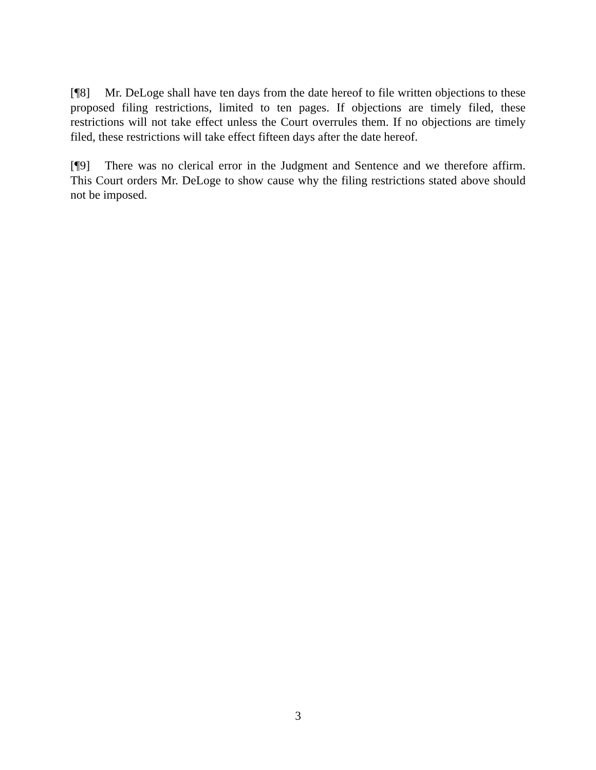[¶8] Mr. DeLoge shall have ten days from the date hereof to file written objections to these proposed filing restrictions, limited to ten pages. If objections are timely filed, these restrictions will not take effect unless the Court overrules them. If no objections are timely filed, these restrictions will take effect fifteen days after the date hereof.
[¶9] There was no clerical error in the Judgment and Sentence and we therefore affirm. This Court orders Mr. DeLoge to show cause why the filing restrictions stated above should not be imposed.
3